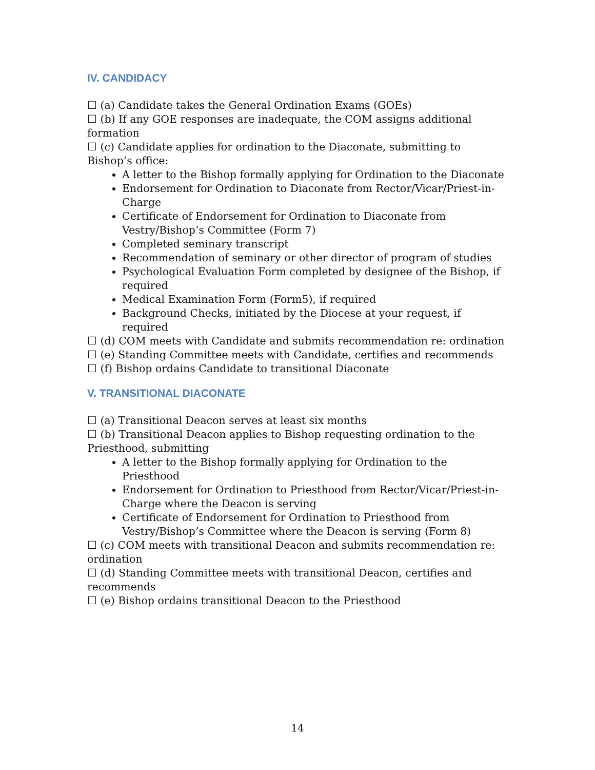IV. CANDIDACY
☐ (a) Candidate takes the General Ordination Exams (GOEs)
☐ (b) If any GOE responses are inadequate, the COM assigns additional formation
☐ (c) Candidate applies for ordination to the Diaconate, submitting to Bishop’s office:
A letter to the Bishop formally applying for Ordination to the Diaconate
Endorsement for Ordination to Diaconate from Rector/Vicar/Priest-in-Charge
Certificate of Endorsement for Ordination to Diaconate from Vestry/Bishop’s Committee (Form 7)
Completed seminary transcript
Recommendation of seminary or other director of program of studies
Psychological Evaluation Form completed by designee of the Bishop, if required
Medical Examination Form (Form5), if required
Background Checks, initiated by the Diocese at your request, if required
☐ (d) COM meets with Candidate and submits recommendation re: ordination
☐ (e) Standing Committee meets with Candidate, certifies and recommends
☐ (f) Bishop ordains Candidate to transitional Diaconate
V. TRANSITIONAL DIACONATE
☐ (a) Transitional Deacon serves at least six months
☐ (b) Transitional Deacon applies to Bishop requesting ordination to the Priesthood, submitting
A letter to the Bishop formally applying for Ordination to the Priesthood
Endorsement for Ordination to Priesthood from Rector/Vicar/Priest-in-Charge where the Deacon is serving
Certificate of Endorsement for Ordination to Priesthood from Vestry/Bishop’s Committee where the Deacon is serving (Form 8)
☐ (c) COM meets with transitional Deacon and submits recommendation re: ordination
☐ (d) Standing Committee meets with transitional Deacon, certifies and recommends
☐ (e) Bishop ordains transitional Deacon to the Priesthood
14